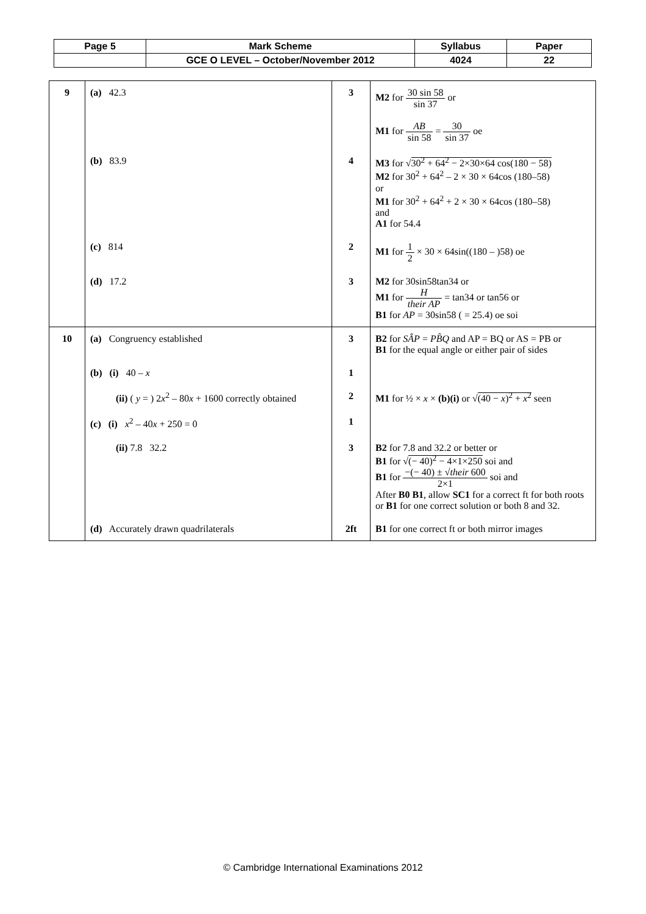| Page 5 | Mark Scheme | Syllabus | Paper |
| | GCE O LEVEL – October/November 2012 | 4024 | 22 |
| 9 | (a) 42.3 | 3 | M2 for 30 sin 58 sin 37 or M1 for AB sin 58 = 30 sin 37 oe |
| | (b) 83.9 | 4 | M3 for √ 30<sup>2</sup> + 64<sup>2</sup> − 2×30×64 cos(180 − 58) M2 for 30<sup>2</sup> + 64<sup>2</sup> – 2 × 30 × 64cos (180–58) or M1 for 30<sup>2</sup> + 64<sup>2</sup> + 2 × 30 × 64cos (180–58) and A1 for 54.4 |
| | (c) 814 | 2 | M1 for 1 2 × 30 × 64sin((180 – )58) oe |
| | (d) 17.2 | 3 | M2 for 30sin58tan34 or M1 for H their AP = tan34 or tan56 or B1 for AP = 30sin58 ( = 25.4) oe soi |
| 10 | (a) Congruency established | 3 | B2 for SÂP = PB̂Q and AP = BQ or AS = PB or B1 for the equal angle or either pair of sides |
| | (b) (i) 40 – x | 1 | |
| | (ii) ( y = ) 2 x<sup>2</sup> – 80 x + 1600 correctly obtained | 2 | M1 for ½ × x × (b)(i) or √ (40 − x )<sup>2</sup> + x<sup>2</sup> seen |
| | (c) (i) x<sup>2</sup> – 40 x + 250 = 0 | 1 | |
| | (ii) 7.8 32.2 | 3 | B2 for 7.8 and 32.2 or better or B1 for √ (− 40)<sup>2</sup> − 4×1×250 soi and B1 for −(− 40) ± √ their 600 2×1 soi and After B0 B1 , allow SC1 for a correct ft for both roots or B1 for one correct solution or both 8 and 32. |
| | (d) Accurately drawn quadrilaterals | 2ft | B1 for one correct ft or both mirror images |
© Cambridge International Examinations 2012